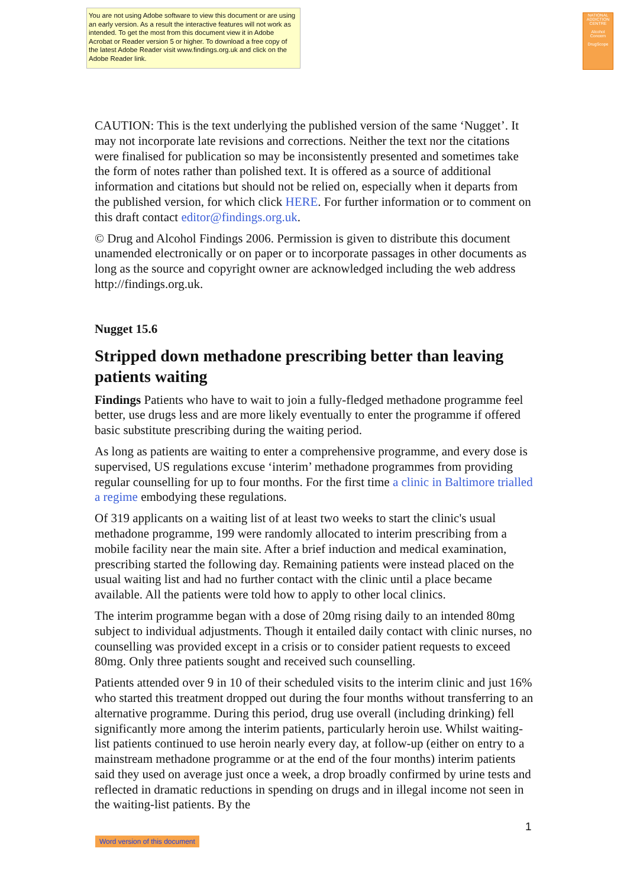You are not using Adobe software to view this document or are using an early version. As a result the interactive features will not work as intended. To get the most from this document view it in Adobe Acrobat or Reader version 5 or higher. To download a free copy of the latest Adobe Reader visit www.findings.org.uk and click on the Adobe Reader link.
NATIONAL ADDICTION CENTRE
Alcohol Concern
DrugScope
CAUTION: This is the text underlying the published version of the same ‘Nugget’. It may not incorporate late revisions and corrections. Neither the text nor the citations were finalised for publication so may be inconsistently presented and sometimes take the form of notes rather than polished text. It is offered as a source of additional information and citations but should not be relied on, especially when it departs from the published version, for which click HERE. For further information or to comment on this draft contact editor@findings.org.uk.
© Drug and Alcohol Findings 2006. Permission is given to distribute this document unamended electronically or on paper or to incorporate passages in other documents as long as the source and copyright owner are acknowledged including the web address http://findings.org.uk.
Nugget 15.6
Stripped down methadone prescribing better than leaving patients waiting
Findings Patients who have to wait to join a fully-fledged methadone programme feel better, use drugs less and are more likely eventually to enter the programme if offered basic substitute prescribing during the waiting period.
As long as patients are waiting to enter a comprehensive programme, and every dose is supervised, US regulations excuse ‘interim’ methadone programmes from providing regular counselling for up to four months. For the first time a clinic in Baltimore trialled a regime embodying these regulations.
Of 319 applicants on a waiting list of at least two weeks to start the clinic's usual methadone programme, 199 were randomly allocated to interim prescribing from a mobile facility near the main site. After a brief induction and medical examination, prescribing started the following day. Remaining patients were instead placed on the usual waiting list and had no further contact with the clinic until a place became available. All the patients were told how to apply to other local clinics.
The interim programme began with a dose of 20mg rising daily to an intended 80mg subject to individual adjustments. Though it entailed daily contact with clinic nurses, no counselling was provided except in a crisis or to consider patient requests to exceed 80mg. Only three patients sought and received such counselling.
Patients attended over 9 in 10 of their scheduled visits to the interim clinic and just 16% who started this treatment dropped out during the four months without transferring to an alternative programme. During this period, drug use overall (including drinking) fell significantly more among the interim patients, particularly heroin use. Whilst waiting-list patients continued to use heroin nearly every day, at follow-up (either on entry to a mainstream methadone programme or at the end of the four months) interim patients said they used on average just once a week, a drop broadly confirmed by urine tests and reflected in dramatic reductions in spending on drugs and in illegal income not seen in the waiting-list patients. By the
1
Word version of this document